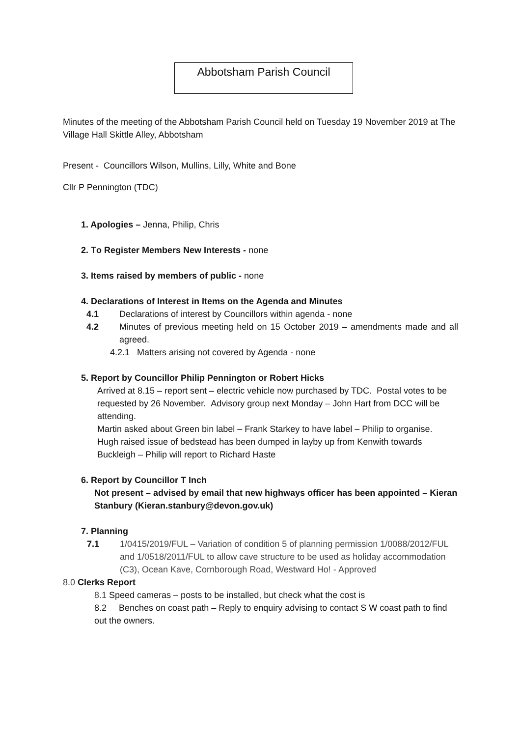Abbotsham Parish Council
Minutes of the meeting of the Abbotsham Parish Council held on Tuesday 19 November 2019 at The Village Hall Skittle Alley, Abbotsham
Present - Councillors Wilson, Mullins, Lilly, White and Bone
Cllr P Pennington (TDC)
1. Apologies – Jenna, Philip, Chris
2. To Register Members New Interests - none
3. Items raised by members of public - none
4. Declarations of Interest in Items on the Agenda and Minutes
4.1 Declarations of interest by Councillors within agenda - none
4.2 Minutes of previous meeting held on 15 October 2019 – amendments made and all agreed.
4.2.1 Matters arising not covered by Agenda - none
5. Report by Councillor Philip Pennington or Robert Hicks
Arrived at 8.15 – report sent – electric vehicle now purchased by TDC. Postal votes to be requested by 26 November. Advisory group next Monday – John Hart from DCC will be attending.
Martin asked about Green bin label – Frank Starkey to have label – Philip to organise.
Hugh raised issue of bedstead has been dumped in layby up from Kenwith towards Buckleigh – Philip will report to Richard Haste
6. Report by Councillor T Inch
Not present – advised by email that new highways officer has been appointed – Kieran Stanbury (Kieran.stanbury@devon.gov.uk)
7. Planning
7.1 1/0415/2019/FUL – Variation of condition 5 of planning permission 1/0088/2012/FUL and 1/0518/2011/FUL to allow cave structure to be used as holiday accommodation (C3), Ocean Kave, Cornborough Road, Westward Ho! - Approved
8.0 Clerks Report
8.1 Speed cameras – posts to be installed, but check what the cost is
8.2 Benches on coast path – Reply to enquiry advising to contact S W coast path to find out the owners.